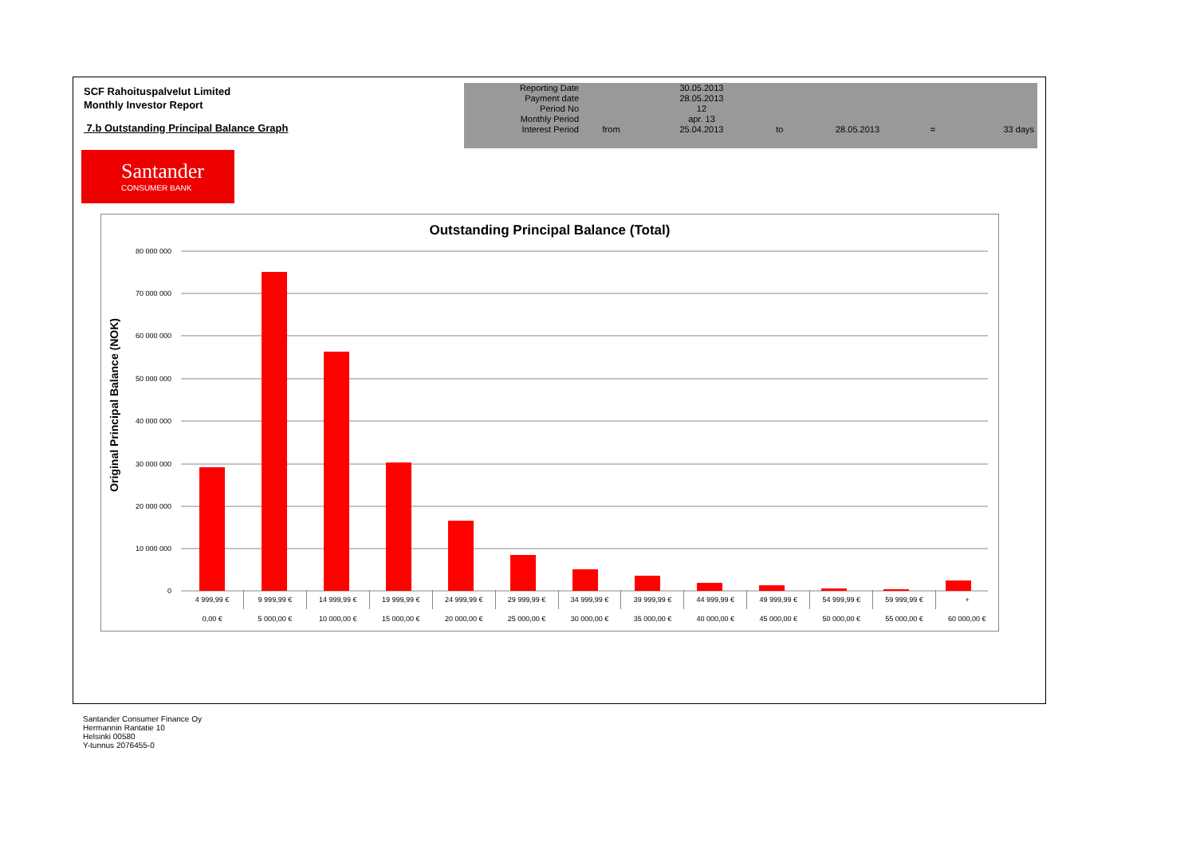SCF Rahoituspalvelut Limited
Monthly Investor Report
7.b Outstanding Principal Balance Graph
| Reporting Date | | 30.05.2013 | | | | |
| Payment date Period No | | 28.05.2013 12 | | | | |
| Monthly Period | | apr. 13 | | | | |
| Interest Period | from | 25.04.2013 | to | 28.05.2013 | = | 33 days |
Santander
CONSUMER BANK
Outstanding Principal Balance (Total)
Original Principal Balance (NOK)
80 000 000
70 000 000
60 000 000
50 000 000
40 000 000
30 000 000
20 000 000
10 000 000
0
| 4 999,99 € | 9 999,99 € | 14 999,99 € | 19 999,99 € | 24 999,99 € | 29 999,99 € | 34 999,99 € | 39 999,99 € | 44 999,99 € | 49 999,99 € | 54 999,99 € | 59 999,99 € | + |
| 0,00 € | 5 000,00 € | 10 000,00 € | 15 000,00 € | 20 000,00 € | 25 000,00 € | 30 000,00 € | 35 000,00 € | 40 000,00 € | 45 000,00 € | 50 000,00 € | 55 000,00 € | 60 000,00 € |
Santander Consumer Finance Oy
Hermannin Rantatie 10
Helsinki 00580
Y-tunnus 2076455-0